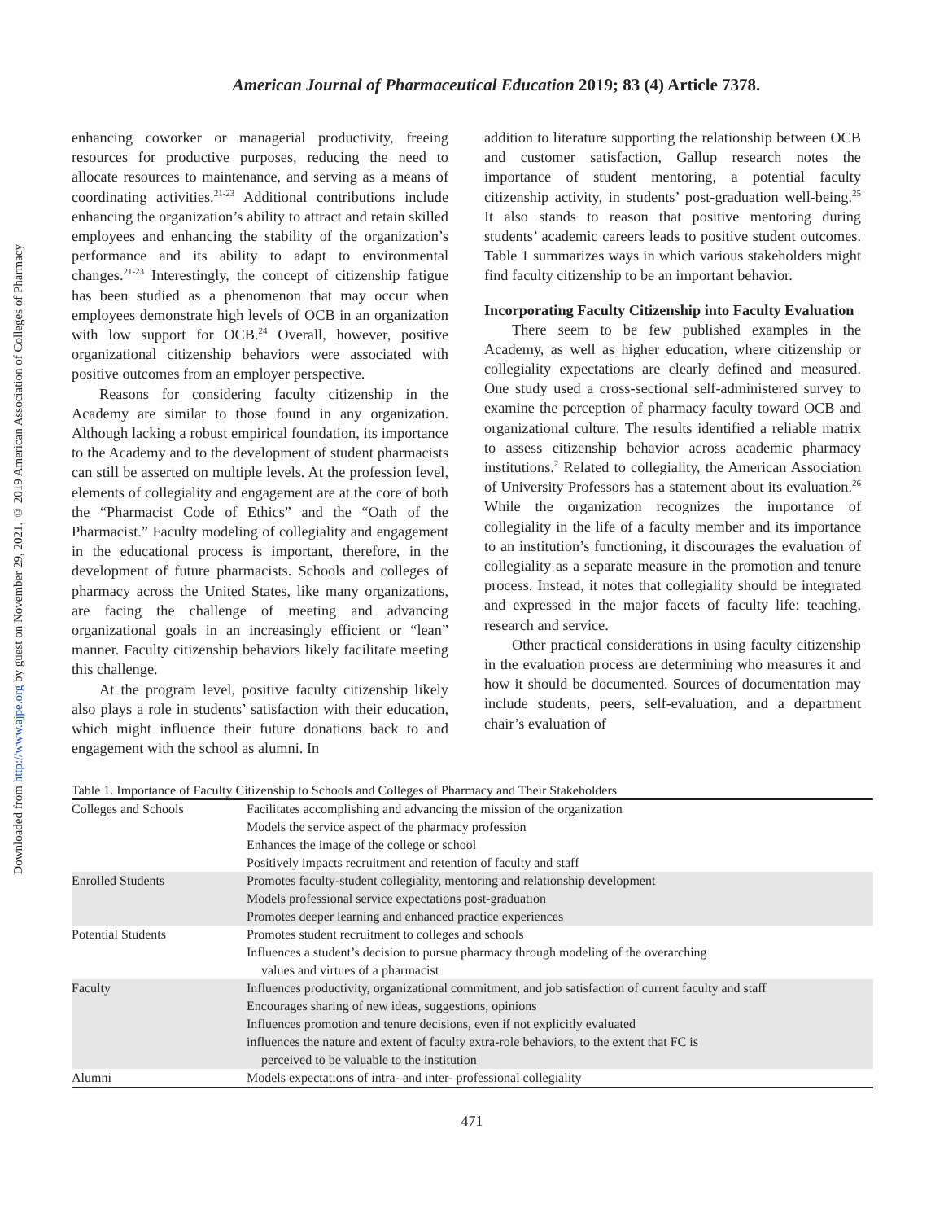Downloaded from http://www.ajpe.org by guest on November 29, 2021. © 2019 American Association of Colleges of Pharmacy
American Journal of Pharmaceutical Education 2019; 83 (4) Article 7378.
enhancing coworker or managerial productivity, freeing resources for productive purposes, reducing the need to allocate resources to maintenance, and serving as a means of coordinating activities.<sup>21-23</sup> Additional contributions include enhancing the organization’s ability to attract and retain skilled employees and enhancing the stability of the organization’s performance and its ability to adapt to environmental changes.<sup>21-23</sup> Interestingly, the concept of citizenship fatigue has been studied as a phenomenon that may occur when employees demonstrate high levels of OCB in an organization with low support for OCB.<sup>24</sup> Overall, however, positive organizational citizenship behaviors were associated with positive outcomes from an employer perspective.
Reasons for considering faculty citizenship in the Academy are similar to those found in any organization. Although lacking a robust empirical foundation, its importance to the Academy and to the development of student pharmacists can still be asserted on multiple levels. At the profession level, elements of collegiality and engagement are at the core of both the “Pharmacist Code of Ethics” and the “Oath of the Pharmacist.” Faculty modeling of collegiality and engagement in the educational process is important, therefore, in the development of future pharmacists. Schools and colleges of pharmacy across the United States, like many organizations, are facing the challenge of meeting and advancing organizational goals in an increasingly efficient or “lean” manner. Faculty citizenship behaviors likely facilitate meeting this challenge.
At the program level, positive faculty citizenship likely also plays a role in students’ satisfaction with their education, which might influence their future donations back to and engagement with the school as alumni. In
addition to literature supporting the relationship between OCB and customer satisfaction, Gallup research notes the importance of student mentoring, a potential faculty citizenship activity, in students’ post-graduation well-being.<sup>25</sup> It also stands to reason that positive mentoring during students’ academic careers leads to positive student outcomes. Table 1 summarizes ways in which various stakeholders might find faculty citizenship to be an important behavior.
Incorporating Faculty Citizenship into Faculty Evaluation
There seem to be few published examples in the Academy, as well as higher education, where citizenship or collegiality expectations are clearly defined and measured. One study used a cross-sectional self-administered survey to examine the perception of pharmacy faculty toward OCB and organizational culture. The results identified a reliable matrix to assess citizenship behavior across academic pharmacy institutions.<sup>2</sup> Related to collegiality, the American Association of University Professors has a statement about its evaluation.<sup>26</sup> While the organization recognizes the importance of collegiality in the life of a faculty member and its importance to an institution’s functioning, it discourages the evaluation of collegiality as a separate measure in the promotion and tenure process. Instead, it notes that collegiality should be integrated and expressed in the major facets of faculty life: teaching, research and service.
Other practical considerations in using faculty citizenship in the evaluation process are determining who measures it and how it should be documented. Sources of documentation may include students, peers, self-evaluation, and a department chair’s evaluation of
Table 1. Importance of Faculty Citizenship to Schools and Colleges of Pharmacy and Their Stakeholders
| Colleges and Schools | Facilitates accomplishing and advancing the mission of the organization Models the service aspect of the pharmacy profession Enhances the image of the college or school Positively impacts recruitment and retention of faculty and staff |
| Enrolled Students | Promotes faculty-student collegiality, mentoring and relationship development Models professional service expectations post-graduation Promotes deeper learning and enhanced practice experiences |
| Potential Students | Promotes student recruitment to colleges and schools Influences a student’s decision to pursue pharmacy through modeling of the overarching values and virtues of a pharmacist |
| Faculty | Influences productivity, organizational commitment, and job satisfaction of current faculty and staff Encourages sharing of new ideas, suggestions, opinions Influences promotion and tenure decisions, even if not explicitly evaluated influences the nature and extent of faculty extra-role behaviors, to the extent that FC is perceived to be valuable to the institution |
| Alumni | Models expectations of intra- and inter- professional collegiality |
471